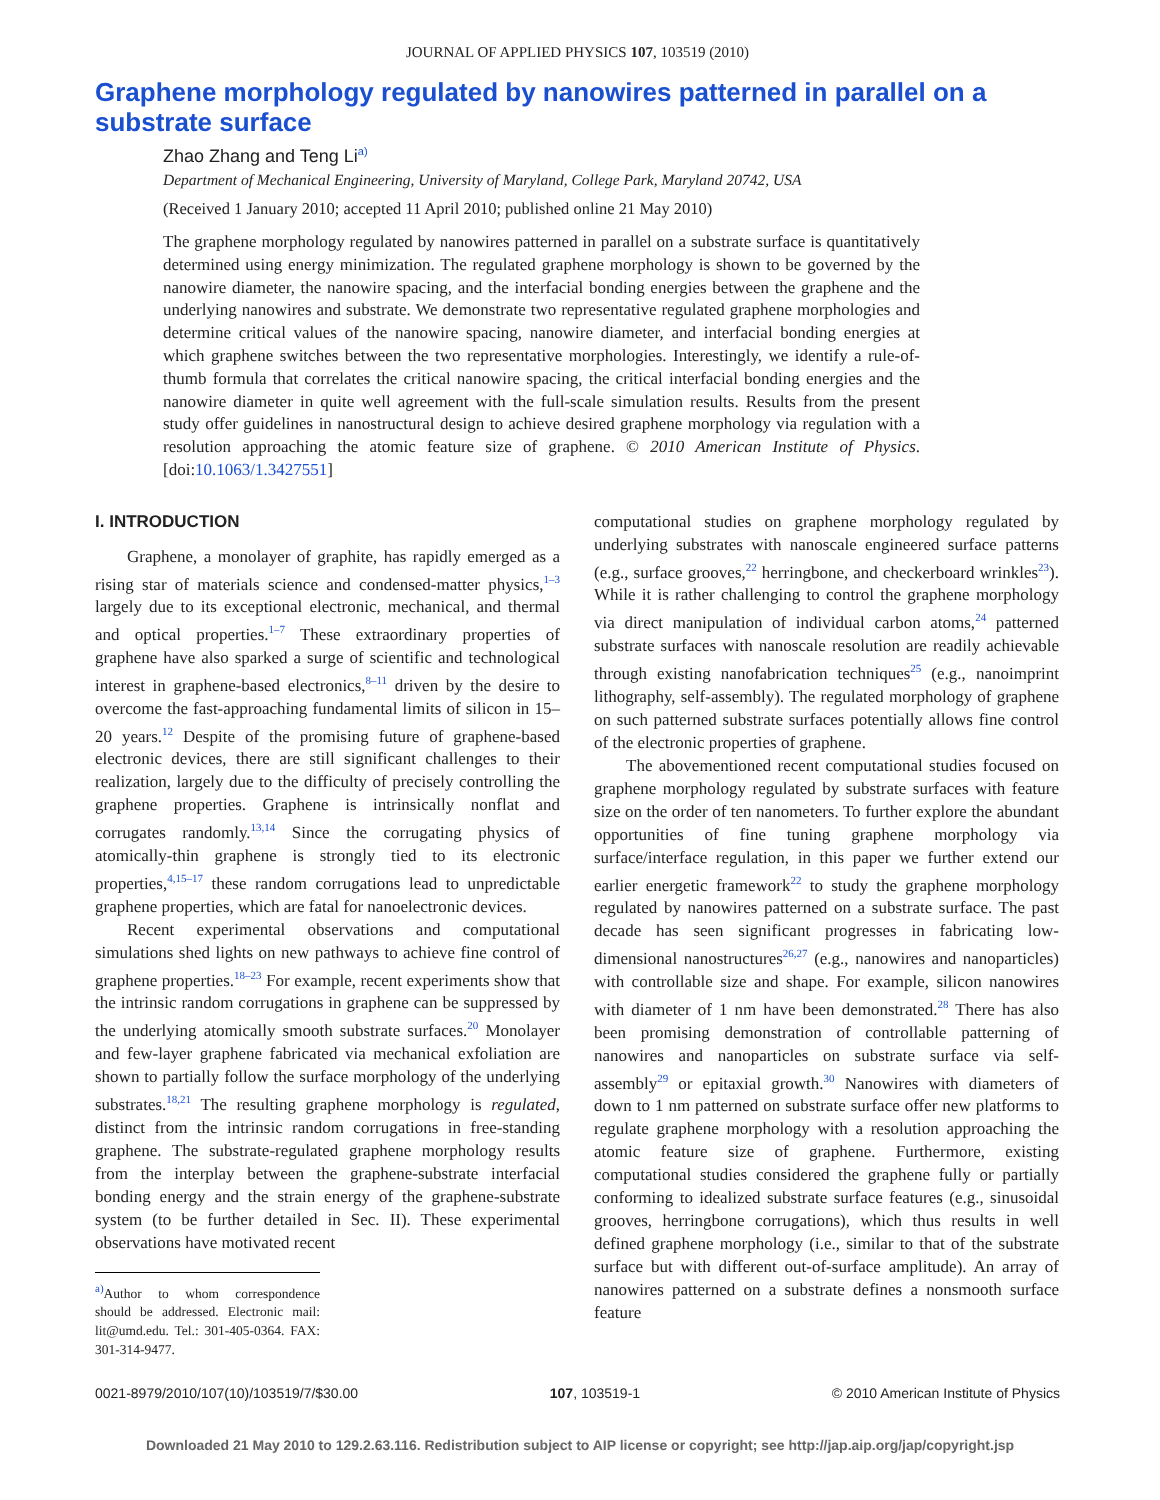JOURNAL OF APPLIED PHYSICS 107, 103519 (2010)
Graphene morphology regulated by nanowires patterned in parallel on a substrate surface
Zhao Zhang and Teng Li<sup>a)</sup>
Department of Mechanical Engineering, University of Maryland, College Park, Maryland 20742, USA
(Received 1 January 2010; accepted 11 April 2010; published online 21 May 2010)
The graphene morphology regulated by nanowires patterned in parallel on a substrate surface is quantitatively determined using energy minimization. The regulated graphene morphology is shown to be governed by the nanowire diameter, the nanowire spacing, and the interfacial bonding energies between the graphene and the underlying nanowires and substrate. We demonstrate two representative regulated graphene morphologies and determine critical values of the nanowire spacing, nanowire diameter, and interfacial bonding energies at which graphene switches between the two representative morphologies. Interestingly, we identify a rule-of-thumb formula that correlates the critical nanowire spacing, the critical interfacial bonding energies and the nanowire diameter in quite well agreement with the full-scale simulation results. Results from the present study offer guidelines in nanostructural design to achieve desired graphene morphology via regulation with a resolution approaching the atomic feature size of graphene. © 2010 American Institute of Physics. [doi:10.1063/1.3427551]
I. INTRODUCTION
Graphene, a monolayer of graphite, has rapidly emerged as a rising star of materials science and condensed-matter physics,<sup>1–3</sup> largely due to its exceptional electronic, mechanical, and thermal and optical properties.<sup>1–7</sup> These extraordinary properties of graphene have also sparked a surge of scientific and technological interest in graphene-based electronics,<sup>8–11</sup> driven by the desire to overcome the fast-approaching fundamental limits of silicon in 15–20 years.<sup>12</sup> Despite of the promising future of graphene-based electronic devices, there are still significant challenges to their realization, largely due to the difficulty of precisely controlling the graphene properties. Graphene is intrinsically nonflat and corrugates randomly.<sup>13,14</sup> Since the corrugating physics of atomically-thin graphene is strongly tied to its electronic properties,<sup>4,15–17</sup> these random corrugations lead to unpredictable graphene properties, which are fatal for nanoelectronic devices.
Recent experimental observations and computational simulations shed lights on new pathways to achieve fine control of graphene properties.<sup>18–23</sup> For example, recent experiments show that the intrinsic random corrugations in graphene can be suppressed by the underlying atomically smooth substrate surfaces.<sup>20</sup> Monolayer and few-layer graphene fabricated via mechanical exfoliation are shown to partially follow the surface morphology of the underlying substrates.<sup>18,21</sup> The resulting graphene morphology is regulated, distinct from the intrinsic random corrugations in free-standing graphene. The substrate-regulated graphene morphology results from the interplay between the graphene-substrate interfacial bonding energy and the strain energy of the graphene-substrate system (to be further detailed in Sec. II). These experimental observations have motivated recent
<sup>a)</sup> Author to whom correspondence should be addressed. Electronic mail: lit@umd.edu. Tel.: 301-405-0364. FAX: 301-314-9477.
computational studies on graphene morphology regulated by underlying substrates with nanoscale engineered surface patterns (e.g., surface grooves,<sup>22</sup> herringbone, and checkerboard wrinkles<sup>23</sup>). While it is rather challenging to control the graphene morphology via direct manipulation of individual carbon atoms,<sup>24</sup> patterned substrate surfaces with nanoscale resolution are readily achievable through existing nanofabrication techniques<sup>25</sup> (e.g., nanoimprint lithography, self-assembly). The regulated morphology of graphene on such patterned substrate surfaces potentially allows fine control of the electronic properties of graphene.
The abovementioned recent computational studies focused on graphene morphology regulated by substrate surfaces with feature size on the order of ten nanometers. To further explore the abundant opportunities of fine tuning graphene morphology via surface/interface regulation, in this paper we further extend our earlier energetic framework<sup>22</sup> to study the graphene morphology regulated by nanowires patterned on a substrate surface. The past decade has seen significant progresses in fabricating low-dimensional nanostructures<sup>26,27</sup> (e.g., nanowires and nanoparticles) with controllable size and shape. For example, silicon nanowires with diameter of 1 nm have been demonstrated.<sup>28</sup> There has also been promising demonstration of controllable patterning of nanowires and nanoparticles on substrate surface via self-assembly<sup>29</sup> or epitaxial growth.<sup>30</sup> Nanowires with diameters of down to 1 nm patterned on substrate surface offer new platforms to regulate graphene morphology with a resolution approaching the atomic feature size of graphene. Furthermore, existing computational studies considered the graphene fully or partially conforming to idealized substrate surface features (e.g., sinusoidal grooves, herringbone corrugations), which thus results in well defined graphene morphology (i.e., similar to that of the substrate surface but with different out-of-surface amplitude). An array of nanowires patterned on a substrate defines a nonsmooth surface feature
0021-8979/2010/107(10)/103519/7/$30.00 107, 103519-1 © 2010 American Institute of Physics
Downloaded 21 May 2010 to 129.2.63.116. Redistribution subject to AIP license or copyright; see http://jap.aip.org/jap/copyright.jsp